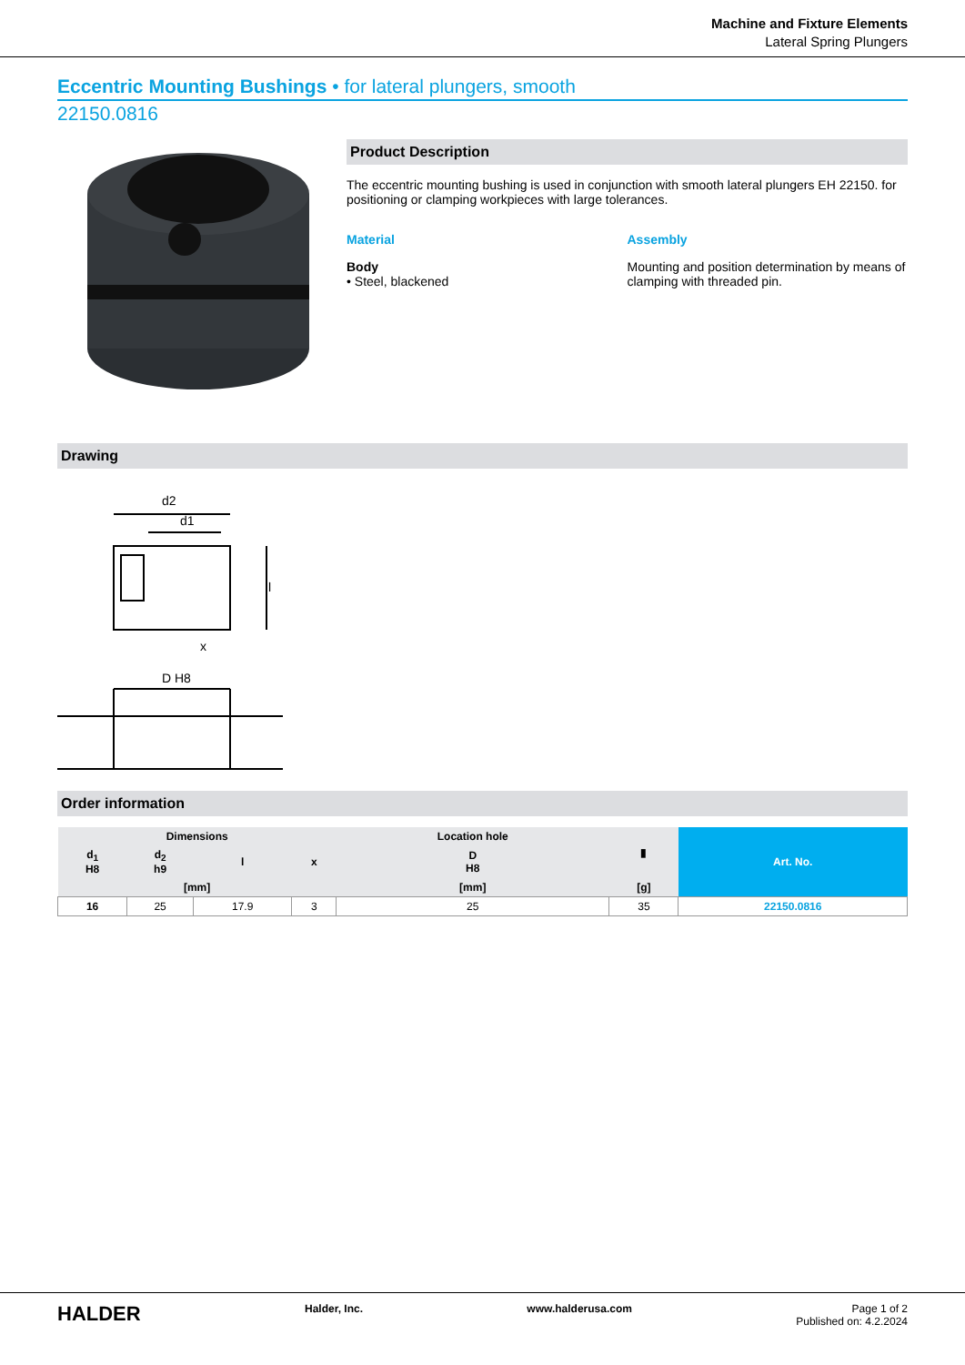Machine and Fixture Elements
Lateral Spring Plungers
Eccentric Mounting Bushings • for lateral plungers, smooth
22150.0816
Product Description
The eccentric mounting bushing is used in conjunction with smooth lateral plungers EH 22150. for positioning or clamping workpieces with large tolerances.
Material
Body
• Steel, blackened
Assembly
Mounting and position determination by means of clamping with threaded pin.
Drawing
d2
d1
x
D H8
l
Order information
| Dimensions | | | | Location hole | ▮ | Art. No. |
| --- | --- | --- | --- | --- | --- | --- |
| d<sub>1</sub> H8 | d<sub>2</sub> h9 | l | x | D H8 | | |
| [mm] | | | | [mm] | [g] | |
| 16 | 25 | 17.9 | 3 | 25 | 35 | 22150.0816 |
HALDER Halder, Inc. www.halderusa.com Page 1 of 2
Published on: 4.2.2024